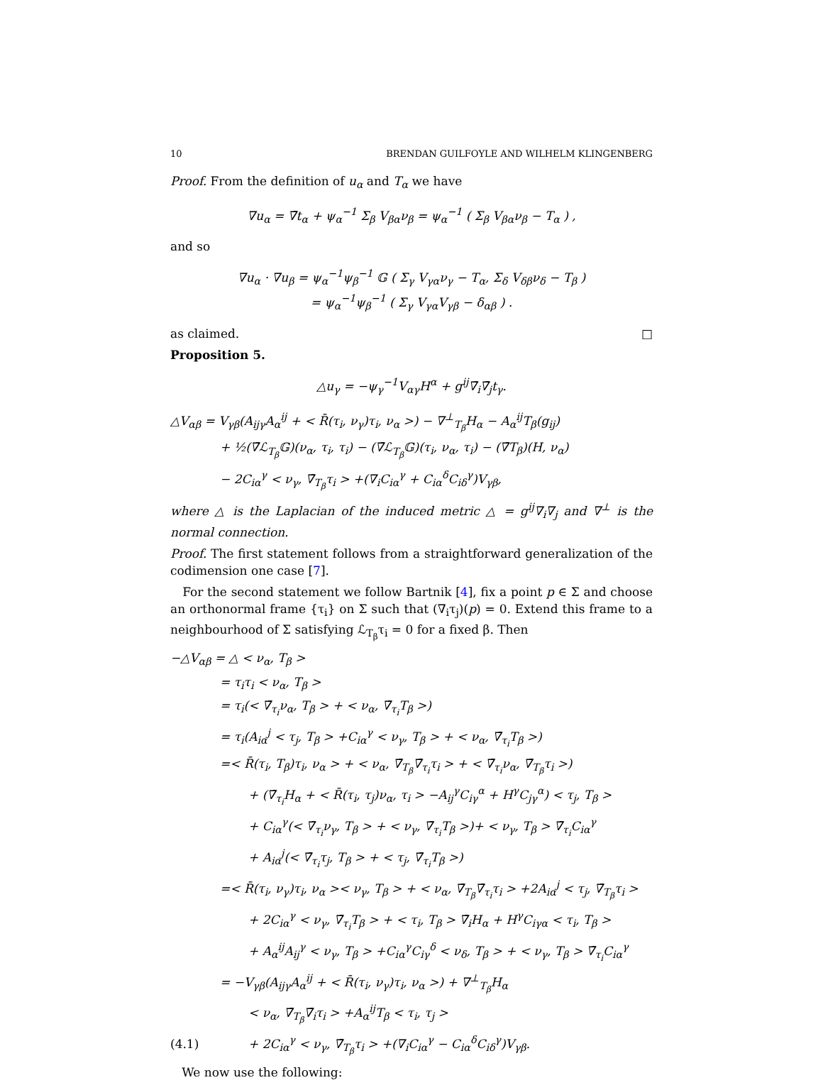10 BRENDAN GUILFOYLE AND WILHELM KLINGENBERG
Proof. From the definition of u<sub>α</sub> and T<sub>α</sub> we have
∇u<sub>α</sub> = ∇̄t<sub>α</sub> + ψ<sub>α</sub><sup>−1</sup> Σ<sub>β</sub> V<sub>βα</sub>ν<sub>β</sub> = ψ<sub>α</sub><sup>−1</sup> ( Σ<sub>β</sub> V<sub>βα</sub>ν<sub>β</sub> − T<sub>α</sub> ) ,
and so
∇u<sub>α</sub> · ∇u<sub>β</sub> = ψ<sub>α</sub><sup>−1</sup>ψ<sub>β</sub><sup>−1</sup> 𝔾 ( Σ<sub>γ</sub> V<sub>γα</sub>ν<sub>γ</sub> − T<sub>α</sub>, Σ<sub>δ</sub> V<sub>δβ</sub>ν<sub>δ</sub> − T<sub>β</sub> )
= ψ<sub>α</sub><sup>−1</sup>ψ<sub>β</sub><sup>−1</sup> ( Σ<sub>γ</sub> V<sub>γα</sub>V<sub>γβ</sub> − δ<sub>αβ</sub> ) .
as claimed. □
Proposition 5.
△u<sub>γ</sub> = −ψ<sub>γ</sub><sup>−1</sup>V<sub>αγ</sub>H<sup>α</sup> + g<sup>ij</sup>∇̄<sub>i</sub>∇̄<sub>j</sub>t<sub>γ</sub>.
△V<sub>αβ</sub> = V<sub>γβ</sub>(A<sub>ijγ</sub>A<sub>α</sub><sup>ij</sup> + < R̄(τ<sub>i</sub>, ν<sub>γ</sub>)τ<sub>i</sub>, ν<sub>α</sub> >) − ∇<sup>⊥</sup><sub>T<sub>β</sub></sub>H<sub>α</sub> − A<sub>α</sub><sup>ij</sup>T<sub>β</sub>(g<sub>ij</sub>)
+ ½(∇̄ℒ<sub>T<sub>β</sub></sub>𝔾)(ν<sub>α</sub>, τ<sub>i</sub>, τ<sub>i</sub>) − (∇̄ℒ<sub>T<sub>β</sub></sub>𝔾)(τ<sub>i</sub>, ν<sub>α</sub>, τ<sub>i</sub>) − (∇̄T<sub>β</sub>)(H, ν<sub>α</sub>)
− 2C<sub>iα</sub><sup>γ</sup> < ν<sub>γ</sub>, ∇̄<sub>T<sub>β</sub></sub>τ<sub>i</sub> > +(∇<sub>i</sub>C<sub>iα</sub><sup>γ</sup> + C<sub>iα</sub><sup>δ</sup>C<sub>iδ</sub><sup>γ</sup>)V<sub>γβ</sub>,
where △ is the Laplacian of the induced metric △ = g<sup>ij</sup>∇<sub>i</sub>∇<sub>j</sub> and ∇<sup>⊥</sup> is the normal connection.
Proof. The first statement follows from a straightforward generalization of the codimension one case [7].
For the second statement we follow Bartnik [4], fix a point p ∈ Σ and choose an orthonormal frame {τ<sub>i</sub>} on Σ such that (∇<sub>i</sub>τ<sub>j</sub>)(p) = 0. Extend this frame to a neighbourhood of Σ satisfying ℒ<sub>T<sub>β</sub></sub>τ<sub>i</sub> = 0 for a fixed β. Then
−△V<sub>αβ</sub> = △ < ν<sub>α</sub>, T<sub>β</sub> >
= τ<sub>i</sub>τ<sub>i</sub> < ν<sub>α</sub>, T<sub>β</sub> >
= τ<sub>i</sub>(< ∇̄<sub>τ<sub>i</sub></sub>ν<sub>α</sub>, T<sub>β</sub> > + < ν<sub>α</sub>, ∇̄<sub>τ<sub>i</sub></sub>T<sub>β</sub> >)
= τ<sub>i</sub>(A<sub>iα</sub><sup>j</sup> < τ<sub>j</sub>, T<sub>β</sub> > +C<sub>iα</sub><sup>γ</sup> < ν<sub>γ</sub>, T<sub>β</sub> > + < ν<sub>α</sub>, ∇̄<sub>τ<sub>i</sub></sub>T<sub>β</sub> >)
=< R̄(τ<sub>i</sub>, T<sub>β</sub>)τ<sub>i</sub>, ν<sub>α</sub> > + < ν<sub>α</sub>, ∇̄<sub>T<sub>β</sub></sub>∇̄<sub>τ<sub>i</sub></sub>τ<sub>i</sub> > + < ∇̄<sub>τ<sub>i</sub></sub>ν<sub>α</sub>, ∇̄<sub>T<sub>β</sub></sub>τ<sub>i</sub> >)
+ (∇̄<sub>τ<sub>i</sub></sub>H<sub>α</sub> + < R̄(τ<sub>i</sub>, τ<sub>j</sub>)ν<sub>α</sub>, τ<sub>i</sub> > −A<sub>ij</sub><sup>γ</sup>C<sub>iγ</sub><sup>α</sup> + H<sup>γ</sup>C<sub>jγ</sub><sup>α</sup>) < τ<sub>j</sub>, T<sub>β</sub> >
+ C<sub>iα</sub><sup>γ</sup>(< ∇̄<sub>τ<sub>i</sub></sub>ν<sub>γ</sub>, T<sub>β</sub> > + < ν<sub>γ</sub>, ∇̄<sub>τ<sub>i</sub></sub>T<sub>β</sub> >)+ < ν<sub>γ</sub>, T<sub>β</sub> > ∇̄<sub>τ<sub>i</sub></sub>C<sub>iα</sub><sup>γ</sup>
+ A<sub>iα</sub><sup>j</sup>(< ∇̄<sub>τ<sub>i</sub></sub>τ<sub>j</sub>, T<sub>β</sub> > + < τ<sub>j</sub>, ∇̄<sub>τ<sub>i</sub></sub>T<sub>β</sub> >)
=< R̄(τ<sub>i</sub>, ν<sub>γ</sub>)τ<sub>i</sub>, ν<sub>α</sub> >< ν<sub>γ</sub>, T<sub>β</sub> > + < ν<sub>α</sub>, ∇̄<sub>T<sub>β</sub></sub>∇̄<sub>τ<sub>i</sub></sub>τ<sub>i</sub> > +2A<sub>iα</sub><sup>j</sup> < τ<sub>j</sub>, ∇̄<sub>T<sub>β</sub></sub>τ<sub>i</sub> >
+ 2C<sub>iα</sub><sup>γ</sup> < ν<sub>γ</sub>, ∇̄<sub>τ<sub>i</sub></sub>T<sub>β</sub> > + < τ<sub>i</sub>, T<sub>β</sub> > ∇̄<sub>i</sub>H<sub>α</sub> + H<sup>γ</sup>C<sub>iγα</sub> < τ<sub>i</sub>, T<sub>β</sub> >
+ A<sub>α</sub><sup>ij</sup>A<sub>ij</sub><sup>γ</sup> < ν<sub>γ</sub>, T<sub>β</sub> > +C<sub>iα</sub><sup>γ</sup>C<sub>iγ</sub><sup>δ</sup> < ν<sub>δ</sub>, T<sub>β</sub> > + < ν<sub>γ</sub>, T<sub>β</sub> > ∇̄<sub>τ<sub>i</sub></sub>C<sub>iα</sub><sup>γ</sup>
= −V<sub>γβ</sub>(A<sub>ijγ</sub>A<sub>α</sub><sup>ij</sup> + < R̄(τ<sub>i</sub>, ν<sub>γ</sub>)τ<sub>i</sub>, ν<sub>α</sub> >) + ∇<sup>⊥</sup><sub>T<sub>β</sub></sub>H<sub>α</sub>
< ν<sub>α</sub>, ∇̄<sub>T<sub>β</sub></sub>∇̄<sub>i</sub>τ<sub>i</sub> > +A<sub>α</sub><sup>ij</sup>T<sub>β</sub> < τ<sub>i</sub>, τ<sub>j</sub> >
(4.1) + 2C<sub>iα</sub><sup>γ</sup> < ν<sub>γ</sub>, ∇̄<sub>T<sub>β</sub></sub>τ<sub>i</sub> > +(∇<sub>i</sub>C<sub>iα</sub><sup>γ</sup> − C<sub>iα</sub><sup>δ</sup>C<sub>iδ</sub><sup>γ</sup>)V<sub>γβ</sub>.
We now use the following: